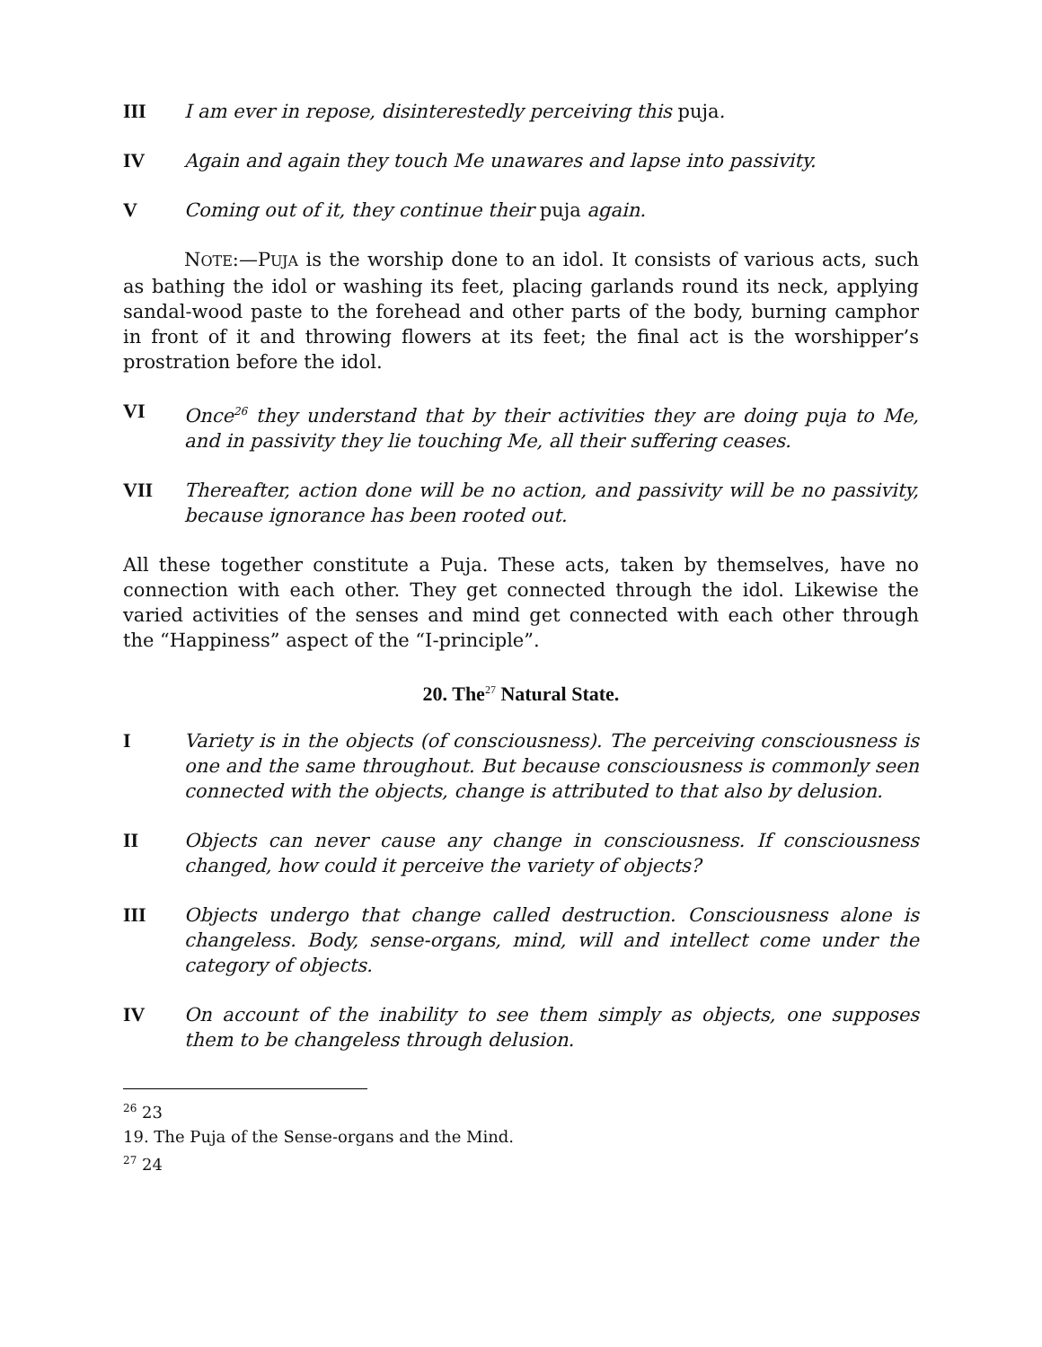III I am ever in repose, disinterestedly perceiving this puja.
IV Again and again they touch Me unawares and lapse into passivity.
V Coming out of it, they continue their puja again.
NOTE:—PUJA is the worship done to an idol. It consists of various acts, such as bathing the idol or washing its feet, placing garlands round its neck, applying sandal-wood paste to the forehead and other parts of the body, burning camphor in front of it and throwing flowers at its feet; the final act is the worshipper’s prostration before the idol.
VI Once<sup>26</sup> they understand that by their activities they are doing puja to Me, and in passivity they lie touching Me, all their suffering ceases.
VII Thereafter, action done will be no action, and passivity will be no passivity, because ignorance has been rooted out.
All these together constitute a Puja. These acts, taken by themselves, have no connection with each other. They get connected through the idol. Likewise the varied activities of the senses and mind get connected with each other through the “Happiness” aspect of the “I-principle”.
20. The<sup>27</sup> Natural State.
I Variety is in the objects (of consciousness). The perceiving consciousness is one and the same throughout. But because consciousness is commonly seen connected with the objects, change is attributed to that also by delusion.
II Objects can never cause any change in consciousness. If consciousness changed, how could it perceive the variety of objects?
III Objects undergo that change called destruction. Consciousness alone is changeless. Body, sense-organs, mind, will and intellect come under the category of objects.
IV On account of the inability to see them simply as objects, one supposes them to be changeless through delusion.
<sup>26</sup> 23
19. The Puja of the Sense-organs and the Mind.
<sup>27</sup> 24